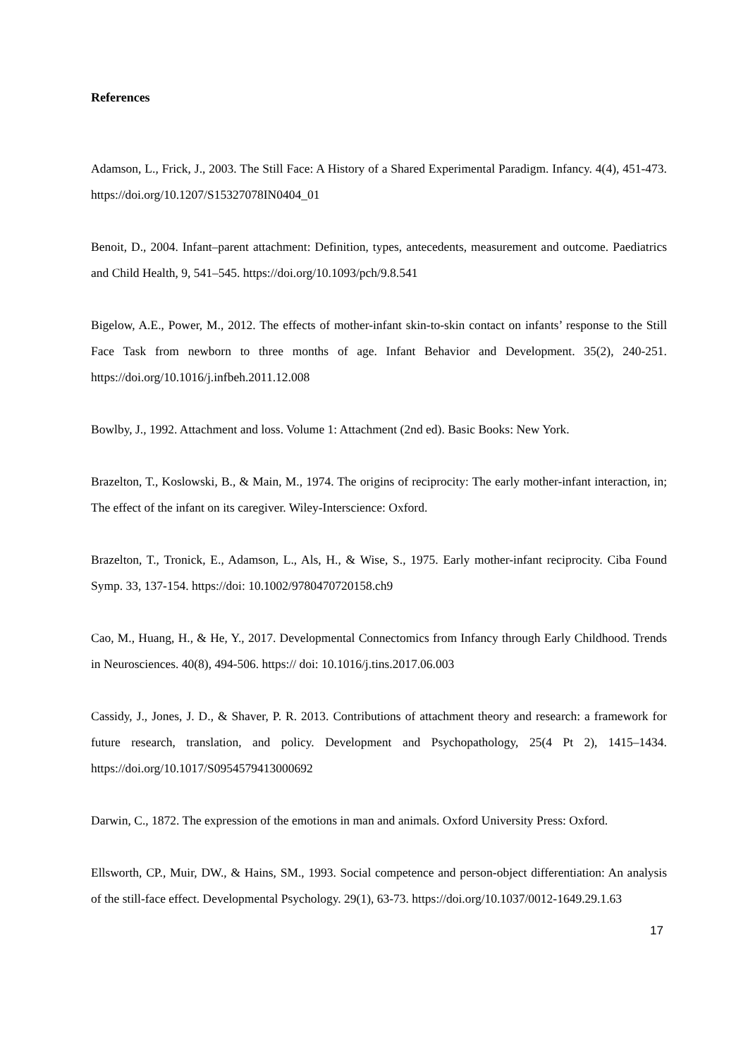References
Adamson, L., Frick, J., 2003. The Still Face: A History of a Shared Experimental Paradigm. Infancy. 4(4), 451-473. https://doi.org/10.1207/S15327078IN0404_01
Benoit, D., 2004. Infant–parent attachment: Definition, types, antecedents, measurement and outcome. Paediatrics and Child Health, 9, 541–545. https://doi.org/10.1093/pch/9.8.541
Bigelow, A.E., Power, M., 2012. The effects of mother-infant skin-to-skin contact on infants’ response to the Still Face Task from newborn to three months of age. Infant Behavior and Development. 35(2), 240-251. https://doi.org/10.1016/j.infbeh.2011.12.008
Bowlby, J., 1992. Attachment and loss. Volume 1: Attachment (2nd ed). Basic Books: New York.
Brazelton, T., Koslowski, B., & Main, M., 1974. The origins of reciprocity: The early mother-infant interaction, in; The effect of the infant on its caregiver. Wiley-Interscience: Oxford.
Brazelton, T., Tronick, E., Adamson, L., Als, H., & Wise, S., 1975. Early mother-infant reciprocity. Ciba Found Symp. 33, 137-154. https://doi: 10.1002/9780470720158.ch9
Cao, M., Huang, H., & He, Y., 2017. Developmental Connectomics from Infancy through Early Childhood. Trends in Neurosciences. 40(8), 494-506. https:// doi: 10.1016/j.tins.2017.06.003
Cassidy, J., Jones, J. D., & Shaver, P. R. 2013. Contributions of attachment theory and research: a framework for future research, translation, and policy. Development and Psychopathology, 25(4 Pt 2), 1415–1434. https://doi.org/10.1017/S0954579413000692
Darwin, C., 1872. The expression of the emotions in man and animals. Oxford University Press: Oxford.
Ellsworth, CP., Muir, DW., & Hains, SM., 1993. Social competence and person-object differentiation: An analysis of the still-face effect. Developmental Psychology. 29(1), 63-73. https://doi.org/10.1037/0012-1649.29.1.63
17